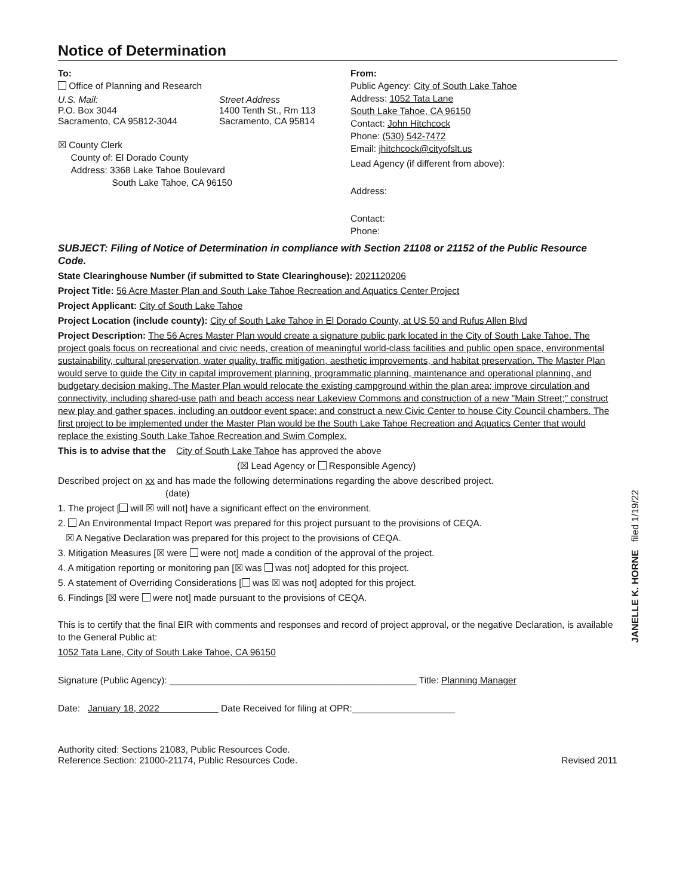Notice of Determination
To:
Office of Planning and Research
U.S. Mail:
P.O. Box 3044
Sacramento, CA 95812-3044
Street Address
1400 Tenth St., Rm 113
Sacramento, CA 95814
☒ County Clerk
County of: El Dorado County
Address: 3368 Lake Tahoe Boulevard
South Lake Tahoe, CA 96150
From:
Public Agency: City of South Lake Tahoe
Address: 1052 Tata Lane
South Lake Tahoe, CA 96150
Contact: John Hitchcock
Phone: (530) 542-7472
Email: jhitchcock@cityofslt.us
Lead Agency (if different from above):
Address:
Contact:
Phone:
SUBJECT: Filing of Notice of Determination in compliance with Section 21108 or 21152 of the Public Resource Code.
State Clearinghouse Number (if submitted to State Clearinghouse): 2021120206
Project Title: 56 Acre Master Plan and South Lake Tahoe Recreation and Aquatics Center Project
Project Applicant: City of South Lake Tahoe
Project Location (include county): City of South Lake Tahoe in El Dorado County, at US 50 and Rufus Allen Blvd
Project Description: The 56 Acres Master Plan would create a signature public park located in the City of South Lake Tahoe. The project goals focus on recreational and civic needs, creation of meaningful world-class facilities and public open space, environmental sustainability, cultural preservation, water quality, traffic mitigation, aesthetic improvements, and habitat preservation. The Master Plan would serve to guide the City in capital improvement planning, programmatic planning, maintenance and operational planning, and budgetary decision making. The Master Plan would relocate the existing campground within the plan area; improve circulation and connectivity, including shared-use path and beach access near Lakeview Commons and construction of a new "Main Street;" construct new play and gather spaces, including an outdoor event space; and construct a new Civic Center to house City Council chambers. The first project to be implemented under the Master Plan would be the South Lake Tahoe Recreation and Aquatics Center that would replace the existing South Lake Tahoe Recreation and Swim Complex.
This is to advise that the City of South Lake Tahoe has approved the above
(☒ Lead Agency or Responsible Agency)
Described project on xx and has made the following determinations regarding the above described project.
(date)
1. The project [ will ☒ will not] have a significant effect on the environment.
2. An Environmental Impact Report was prepared for this project pursuant to the provisions of CEQA.
☒ A Negative Declaration was prepared for this project to the provisions of CEQA.
3. Mitigation Measures [☒ were were not] made a condition of the approval of the project.
4. A mitigation reporting or monitoring pan [☒ was was not] adopted for this project.
5. A statement of Overriding Considerations [ was ☒ was not] adopted for this project.
6. Findings [☒ were were not] made pursuant to the provisions of CEQA.
This is to certify that the final EIR with comments and responses and record of project approval, or the negative Declaration, is available to the General Public at:
1052 Tata Lane, City of South Lake Tahoe, CA 96150
Signature (Public Agency): ________________________________________________ Title: Planning Manager
Date: January 18, 2022 Date Received for filing at OPR:____________________
Authority cited: Sections 21083, Public Resources Code.
Reference Section: 21000-21174, Public Resources Code.
Revised 2011
JANELLE K. HORNE filed 1/19/22